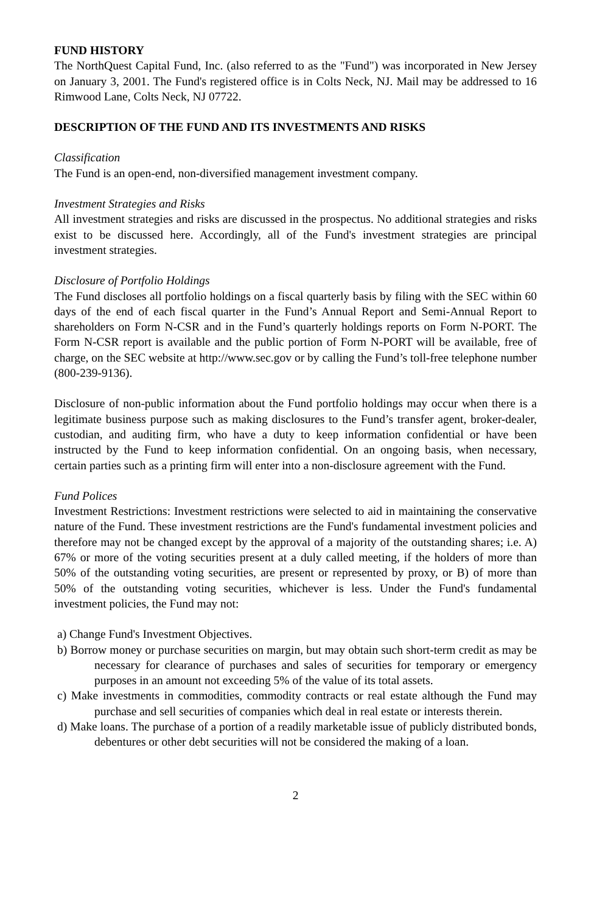FUND HISTORY
The NorthQuest Capital Fund, Inc. (also referred to as the "Fund") was incorporated in New Jersey on January 3, 2001. The Fund's registered office is in Colts Neck, NJ. Mail may be addressed to 16 Rimwood Lane, Colts Neck, NJ 07722.
DESCRIPTION OF THE FUND AND ITS INVESTMENTS AND RISKS
Classification
The Fund is an open-end, non-diversified management investment company.
Investment Strategies and Risks
All investment strategies and risks are discussed in the prospectus. No additional strategies and risks exist to be discussed here. Accordingly, all of the Fund's investment strategies are principal investment strategies.
Disclosure of Portfolio Holdings
The Fund discloses all portfolio holdings on a fiscal quarterly basis by filing with the SEC within 60 days of the end of each fiscal quarter in the Fund’s Annual Report and Semi-Annual Report to shareholders on Form N-CSR and in the Fund’s quarterly holdings reports on Form N-PORT. The Form N-CSR report is available and the public portion of Form N-PORT will be available, free of charge, on the SEC website at http://www.sec.gov or by calling the Fund’s toll-free telephone number (800-239-9136).
Disclosure of non-public information about the Fund portfolio holdings may occur when there is a legitimate business purpose such as making disclosures to the Fund’s transfer agent, broker-dealer, custodian, and auditing firm, who have a duty to keep information confidential or have been instructed by the Fund to keep information confidential. On an ongoing basis, when necessary, certain parties such as a printing firm will enter into a non-disclosure agreement with the Fund.
Fund Polices
Investment Restrictions: Investment restrictions were selected to aid in maintaining the conservative nature of the Fund. These investment restrictions are the Fund's fundamental investment policies and therefore may not be changed except by the approval of a majority of the outstanding shares; i.e. A) 67% or more of the voting securities present at a duly called meeting, if the holders of more than 50% of the outstanding voting securities, are present or represented by proxy, or B) of more than 50% of the outstanding voting securities, whichever is less. Under the Fund's fundamental investment policies, the Fund may not:
a) Change Fund's Investment Objectives.
b) Borrow money or purchase securities on margin, but may obtain such short-term credit as may be necessary for clearance of purchases and sales of securities for temporary or emergency purposes in an amount not exceeding 5% of the value of its total assets.
c) Make investments in commodities, commodity contracts or real estate although the Fund may purchase and sell securities of companies which deal in real estate or interests therein.
d) Make loans. The purchase of a portion of a readily marketable issue of publicly distributed bonds, debentures or other debt securities will not be considered the making of a loan.
2